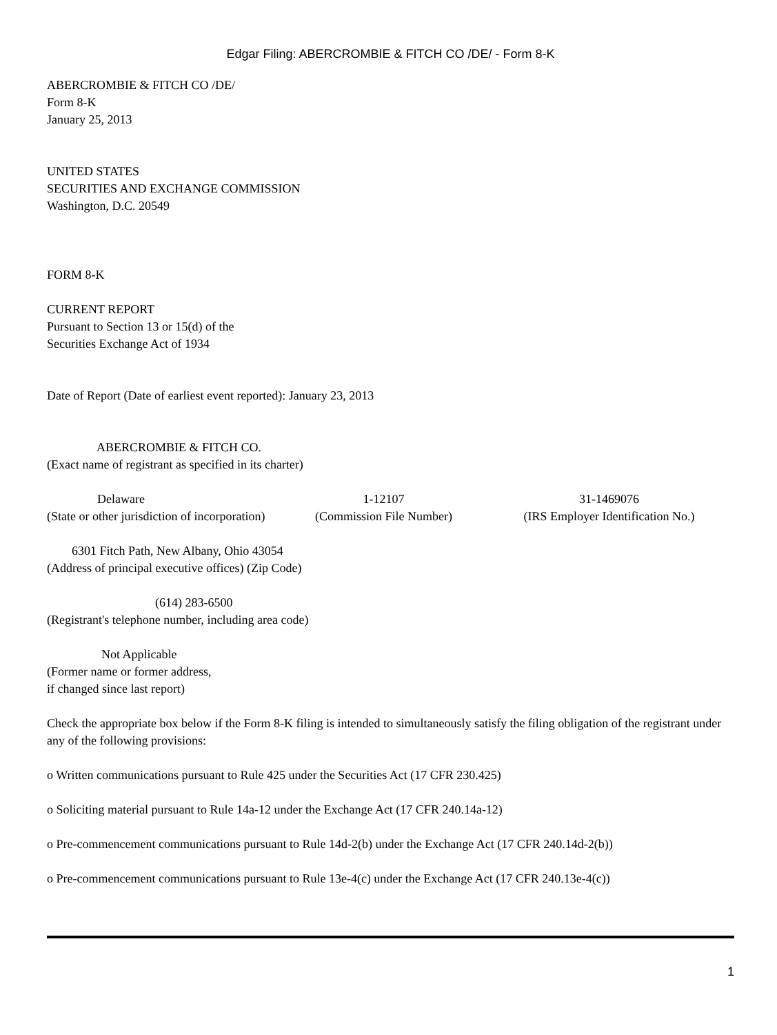Edgar Filing: ABERCROMBIE & FITCH CO /DE/ - Form 8-K
ABERCROMBIE & FITCH CO /DE/
Form 8-K
January 25, 2013
UNITED STATES
SECURITIES AND EXCHANGE COMMISSION
Washington, D.C. 20549
FORM 8-K
CURRENT REPORT
Pursuant to Section 13 or 15(d) of the
Securities Exchange Act of 1934
Date of Report (Date of earliest event reported): January 23, 2013
ABERCROMBIE & FITCH CO.
(Exact name of registrant as specified in its charter)
| Delaware | 1-12107 | 31-1469076 |
| (State or other jurisdiction of incorporation) | (Commission File Number) | (IRS Employer Identification No.) |
6301 Fitch Path, New Albany, Ohio 43054
(Address of principal executive offices) (Zip Code)
(614) 283-6500
(Registrant's telephone number, including area code)
Not Applicable
(Former name or former address,
if changed since last report)
Check the appropriate box below if the Form 8-K filing is intended to simultaneously satisfy the filing obligation of the registrant under any of the following provisions:
o Written communications pursuant to Rule 425 under the Securities Act (17 CFR 230.425)
o Soliciting material pursuant to Rule 14a-12 under the Exchange Act (17 CFR 240.14a-12)
o Pre-commencement communications pursuant to Rule 14d-2(b) under the Exchange Act (17 CFR 240.14d-2(b))
o Pre-commencement communications pursuant to Rule 13e-4(c) under the Exchange Act (17 CFR 240.13e-4(c))
1